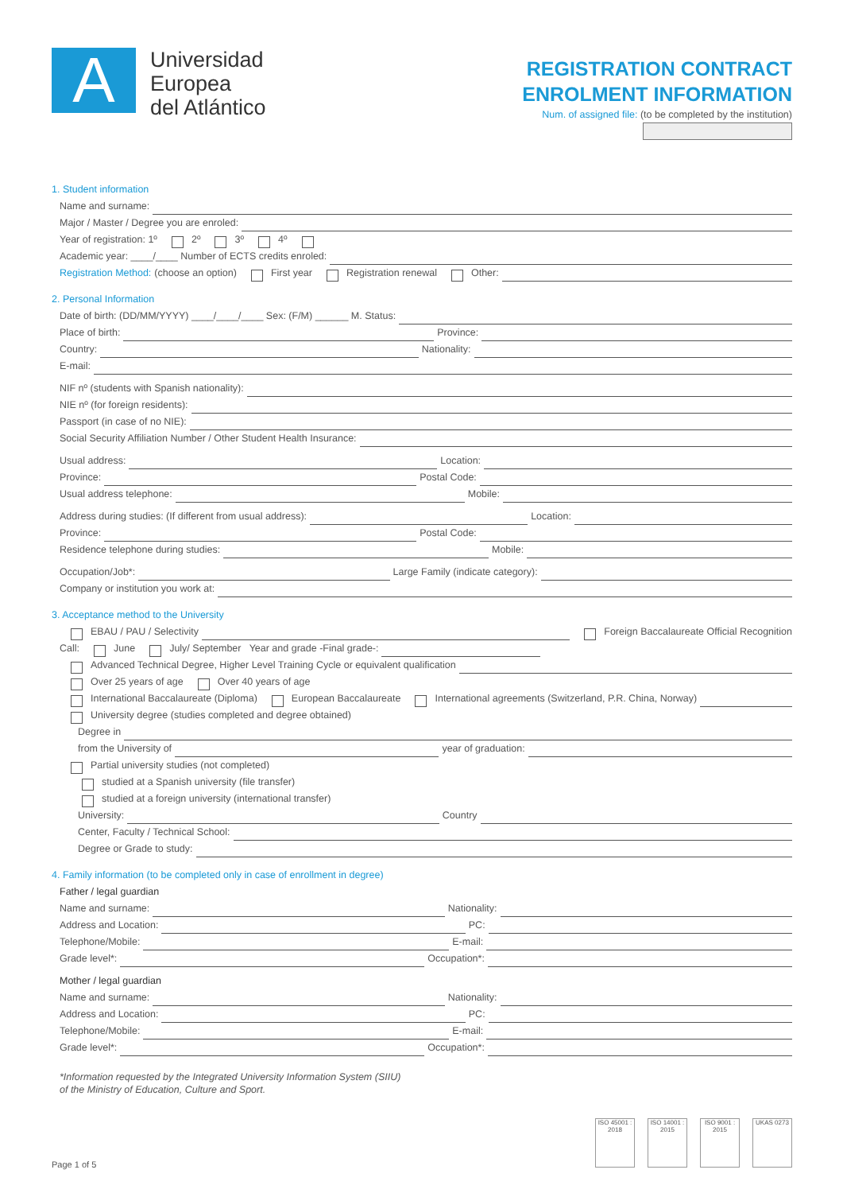A
Universidad
Europea
del Atlántico
REGISTRATION CONTRACT
ENROLMENT INFORMATION
Num. of assigned file: (to be completed by the institution)
1. Student information
Name and surname:
Major / Master / Degree you are enroled:
Year of registration: 1º 2º 3º 4º
Academic year: ____/____ Number of ECTS credits enroled:
Registration Method: (choose an option) First year Registration renewal Other:
2. Personal Information
Date of birth: (DD/MM/YYYY) ____/____/____ Sex: (F/M) ______ M. Status:
Place of birth: Province:
Country: Nationality:
E-mail:
NIF nº (students with Spanish nationality):
NIE nº (for foreign residents):
Passport (in case of no NIE):
Social Security Affiliation Number / Other Student Health Insurance:
Usual address: Location:
Province: Postal Code:
Usual address telephone: Mobile:
Address during studies: (If different from usual address): Location:
Province: Postal Code:
Residence telephone during studies: Mobile:
Occupation/Job*: Large Family (indicate category):
Company or institution you work at:
3. Acceptance method to the University
EBAU / PAU / Selectivity Foreign Baccalaureate Official Recognition
Call: June July/ September Year and grade -Final grade-:
Advanced Technical Degree, Higher Level Training Cycle or equivalent qualification
Over 25 years of age Over 40 years of age
International Baccalaureate (Diploma) European Baccalaureate International agreements (Switzerland, P.R. China, Norway)
University degree (studies completed and degree obtained)
Degree in
from the University of year of graduation:
Partial university studies (not completed)
studied at a Spanish university (file transfer)
studied at a foreign university (international transfer)
University: Country
Center, Faculty / Technical School:
Degree or Grade to study:
4. Family information (to be completed only in case of enrollment in degree)
Father / legal guardian
Name and surname: Nationality:
Address and Location: PC:
Telephone/Mobile: E-mail:
Grade level*: Occupation*:
Mother / legal guardian
Name and surname: Nationality:
Address and Location: PC:
Telephone/Mobile: E-mail:
Grade level*: Occupation*:
*Information requested by the Integrated University Information System (SIIU)
of the Ministry of Education, Culture and Sport.
Page 1 of 5
ISO 45001 : 2018
ISO 14001 : 2015
ISO 9001 : 2015
UKAS 0273